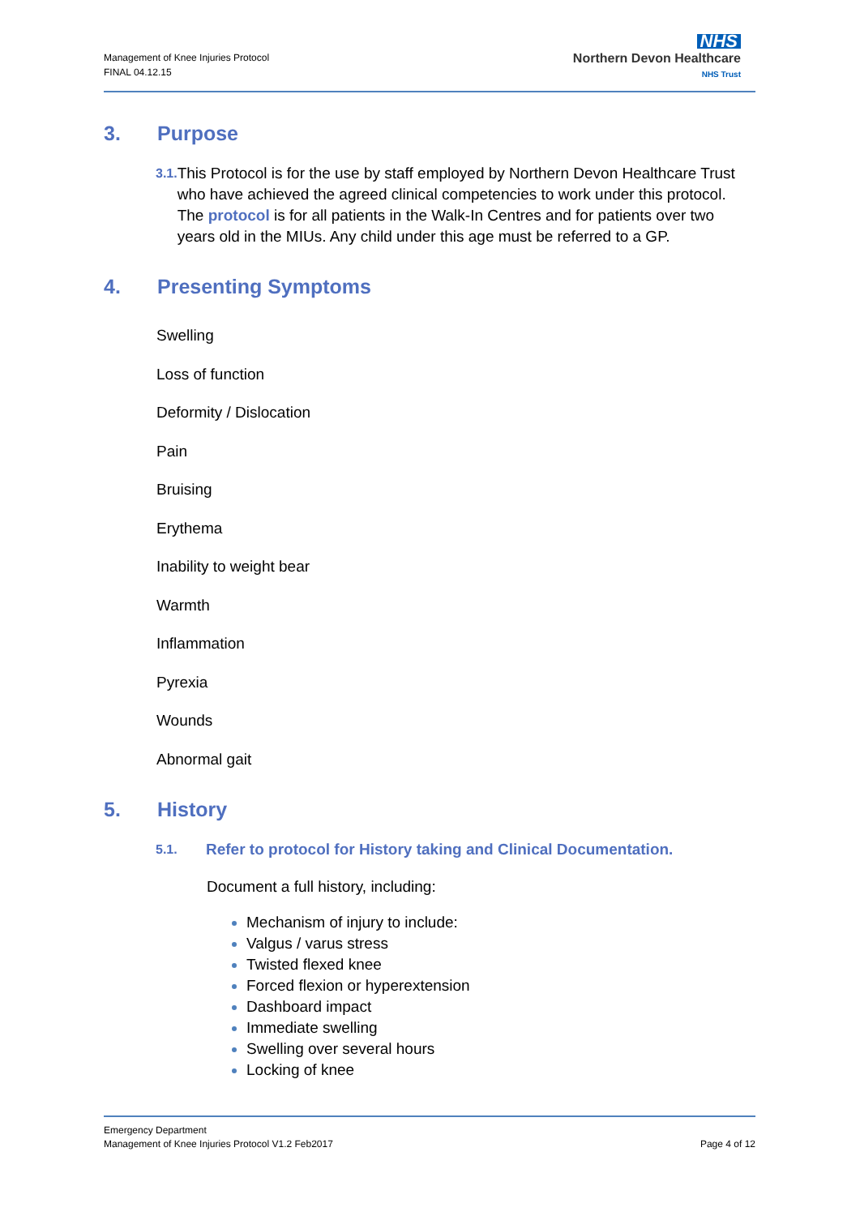Management of Knee Injuries Protocol
FINAL 04.12.15
NHS
Northern Devon Healthcare
NHS Trust
3. Purpose
3.1.
This Protocol is for the use by staff employed by Northern Devon Healthcare Trust who have achieved the agreed clinical competencies to work under this protocol. The protocol is for all patients in the Walk-In Centres and for patients over two years old in the MIUs. Any child under this age must be referred to a GP.
4. Presenting Symptoms
Swelling
Loss of function
Deformity / Dislocation
Pain
Bruising
Erythema
Inability to weight bear
Warmth
Inflammation
Pyrexia
Wounds
Abnormal gait
5. History
5.1.
Refer to protocol for History taking and Clinical Documentation.
Document a full history, including:
Mechanism of injury to include:
Valgus / varus stress
Twisted flexed knee
Forced flexion or hyperextension
Dashboard impact
Immediate swelling
Swelling over several hours
Locking of knee
Emergency Department
Management of Knee Injuries Protocol V1.2 Feb2017 Page 4 of 12